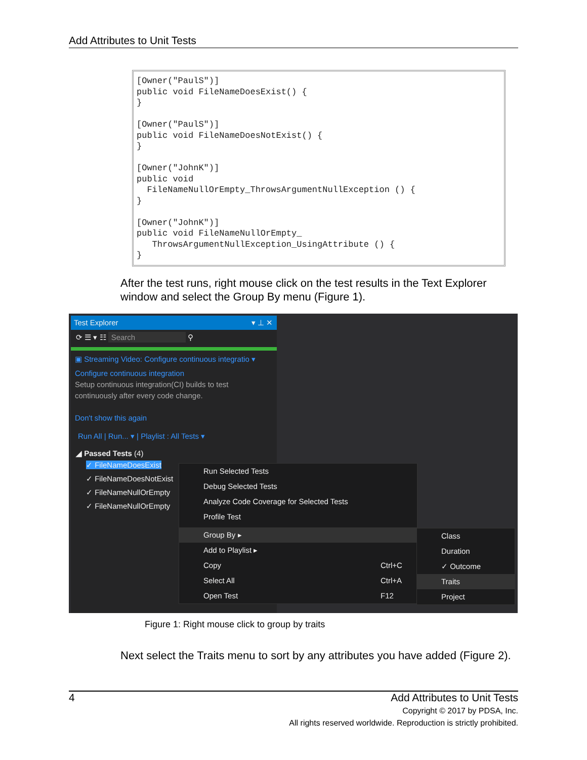Add Attributes to Unit Tests
[Owner("PaulS")] public void FileNameDoesExist() { } [Owner("PaulS")] public void FileNameDoesNotExist() { } [Owner("JohnK")] public void FileNameNullOrEmpty_ThrowsArgumentNullException () { } [Owner("JohnK")] public void FileNameNullOrEmpty_ ThrowsArgumentNullException_UsingAttribute () { }
After the test runs, right mouse click on the test results in the Text Explorer window and select the Group By menu (Figure 1).
Test Explorer ▾ ⊥ ✕
⟳ ☰ ▾ ☷ Search ⚲
▣ Streaming Video: Configure continuous integratio ▾
Configure continuous integration
Setup continuous integration(CI) builds to test
continuously after every code change.
Don't show this again
Run All | Run... ▾ | Playlist : All Tests ▾
◢ Passed Tests (4)
✓ FileNameDoesExist
✓ FileNameDoesNotExist
✓ FileNameNullOrEmpty
✓ FileNameNullOrEmpty
Run Selected Tests
Debug Selected Tests
Analyze Code Coverage for Selected Tests
Profile Test
Group By ▸
Add to Playlist ▸
Copy Ctrl+C
Select All Ctrl+A
Open Test F12
Class
Duration
✓ Outcome
Traits
Project
Figure 1: Right mouse click to group by traits
Next select the Traits menu to sort by any attributes you have added (Figure 2).
4 Add Attributes to Unit Tests
Copyright © 2017 by PDSA, Inc.
All rights reserved worldwide. Reproduction is strictly prohibited.